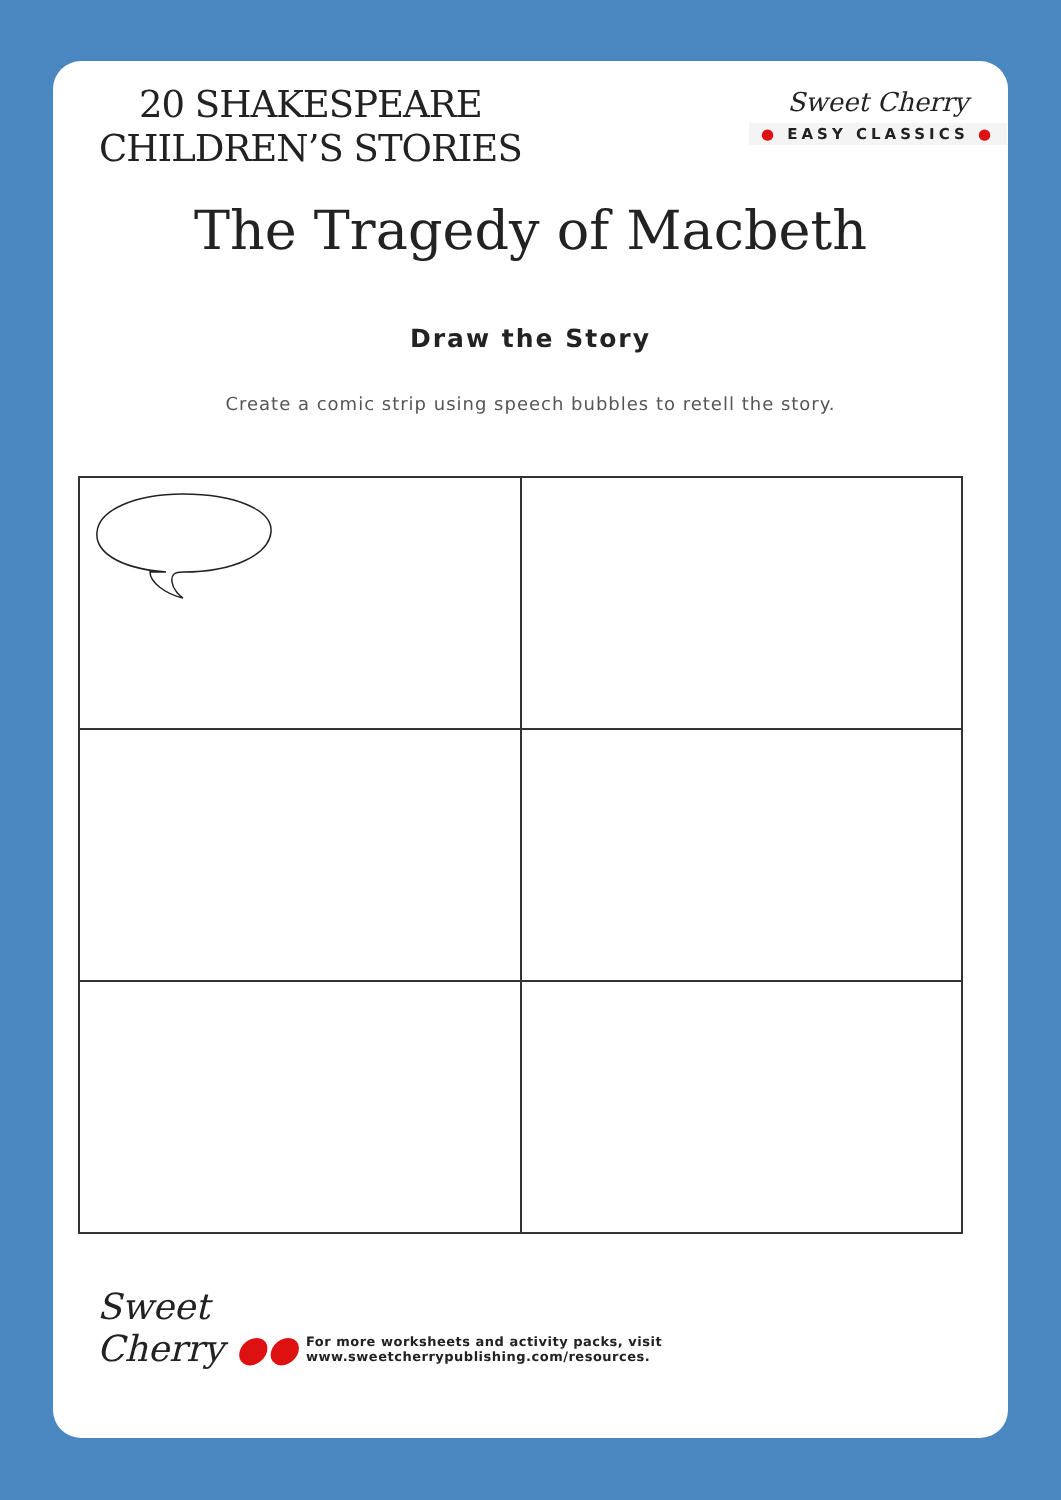20 SHAKESPEARE
CHILDREN’S STORIES
Sweet Cherry
● EASY CLASSICS ●
The Tragedy of Macbeth
Draw the Story
Create a comic strip using speech bubbles to retell the story.
Sweet
Cherry ●●
For more worksheets and activity packs, visit www.sweetcherrypublishing.com/resources.